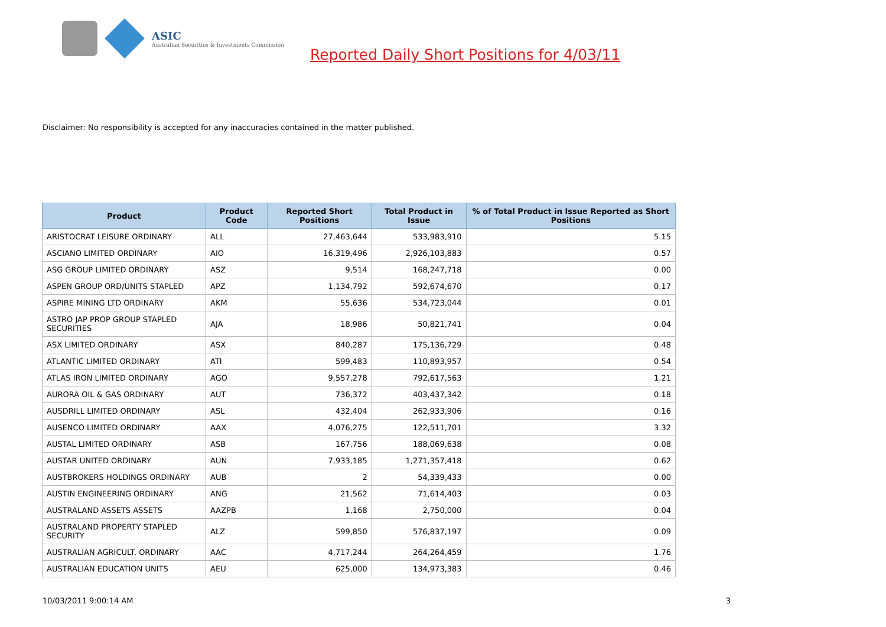ASIC
Australian Securities & Investments Commission
Reported Daily Short Positions for 4/03/11
Disclaimer: No responsibility is accepted for any inaccuracies contained in the matter published.
| Product | Product Code | Reported Short Positions | Total Product in Issue | % of Total Product in Issue Reported as Short Positions |
| --- | --- | --- | --- | --- |
| ARISTOCRAT LEISURE ORDINARY | ALL | 27,463,644 | 533,983,910 | 5.15 |
| ASCIANO LIMITED ORDINARY | AIO | 16,319,496 | 2,926,103,883 | 0.57 |
| ASG GROUP LIMITED ORDINARY | ASZ | 9,514 | 168,247,718 | 0.00 |
| ASPEN GROUP ORD/UNITS STAPLED | APZ | 1,134,792 | 592,674,670 | 0.17 |
| ASPIRE MINING LTD ORDINARY | AKM | 55,636 | 534,723,044 | 0.01 |
| ASTRO JAP PROP GROUP STAPLED SECURITIES | AJA | 18,986 | 50,821,741 | 0.04 |
| ASX LIMITED ORDINARY | ASX | 840,287 | 175,136,729 | 0.48 |
| ATLANTIC LIMITED ORDINARY | ATI | 599,483 | 110,893,957 | 0.54 |
| ATLAS IRON LIMITED ORDINARY | AGO | 9,557,278 | 792,617,563 | 1.21 |
| AURORA OIL & GAS ORDINARY | AUT | 736,372 | 403,437,342 | 0.18 |
| AUSDRILL LIMITED ORDINARY | ASL | 432,404 | 262,933,906 | 0.16 |
| AUSENCO LIMITED ORDINARY | AAX | 4,076,275 | 122,511,701 | 3.32 |
| AUSTAL LIMITED ORDINARY | ASB | 167,756 | 188,069,638 | 0.08 |
| AUSTAR UNITED ORDINARY | AUN | 7,933,185 | 1,271,357,418 | 0.62 |
| AUSTBROKERS HOLDINGS ORDINARY | AUB | 2 | 54,339,433 | 0.00 |
| AUSTIN ENGINEERING ORDINARY | ANG | 21,562 | 71,614,403 | 0.03 |
| AUSTRALAND ASSETS ASSETS | AAZPB | 1,168 | 2,750,000 | 0.04 |
| AUSTRALAND PROPERTY STAPLED SECURITY | ALZ | 599,850 | 576,837,197 | 0.09 |
| AUSTRALIAN AGRICULT. ORDINARY | AAC | 4,717,244 | 264,264,459 | 1.76 |
| AUSTRALIAN EDUCATION UNITS | AEU | 625,000 | 134,973,383 | 0.46 |
10/03/2011 9:00:14 AM 3